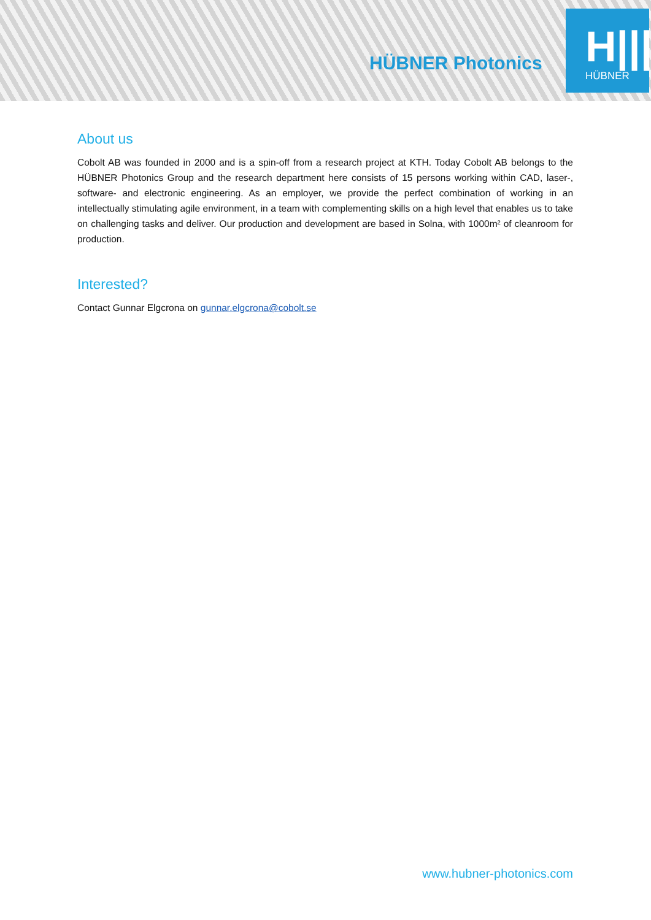HÜBNER Photonics
H|||
HÜBNER
About us
Cobolt AB was founded in 2000 and is a spin-off from a research project at KTH. Today Cobolt AB belongs to the HÜBNER Photonics Group and the research department here consists of 15 persons working within CAD, laser-, software- and electronic engineering. As an employer, we provide the perfect combination of working in an intellectually stimulating agile environment, in a team with complementing skills on a high level that enables us to take on challenging tasks and deliver. Our production and development are based in Solna, with 1000m² of cleanroom for production.
Interested?
Contact Gunnar Elgcrona on gunnar.elgcrona@cobolt.se
www.hubner-photonics.com